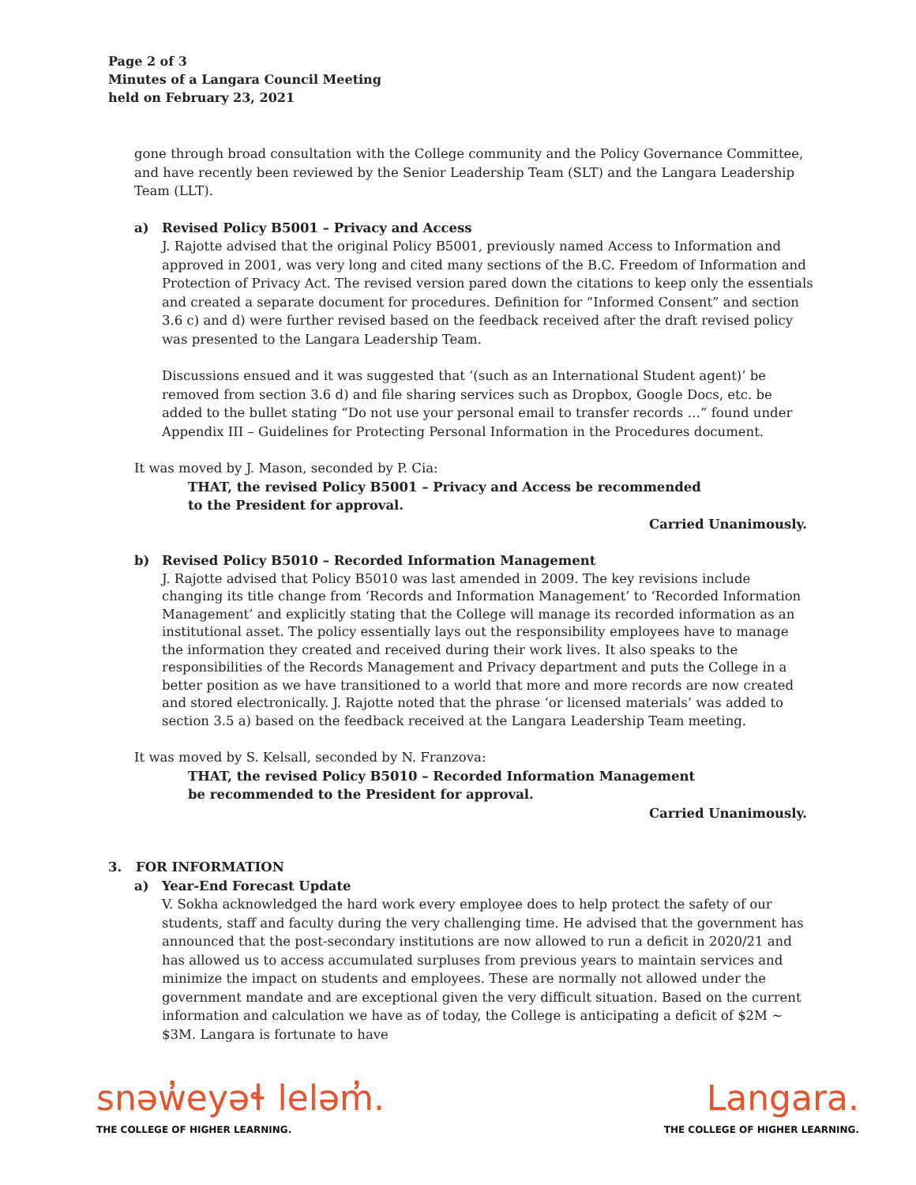Page 2 of 3
Minutes of a Langara Council Meeting
held on February 23, 2021
gone through broad consultation with the College community and the Policy Governance Committee, and have recently been reviewed by the Senior Leadership Team (SLT) and the Langara Leadership Team (LLT).
a) Revised Policy B5001 – Privacy and Access
J. Rajotte advised that the original Policy B5001, previously named Access to Information and approved in 2001, was very long and cited many sections of the B.C. Freedom of Information and Protection of Privacy Act. The revised version pared down the citations to keep only the essentials and created a separate document for procedures. Definition for “Informed Consent” and section 3.6 c) and d) were further revised based on the feedback received after the draft revised policy was presented to the Langara Leadership Team.
Discussions ensued and it was suggested that ‘(such as an International Student agent)’ be removed from section 3.6 d) and file sharing services such as Dropbox, Google Docs, etc. be added to the bullet stating “Do not use your personal email to transfer records …” found under Appendix III – Guidelines for Protecting Personal Information in the Procedures document.
It was moved by J. Mason, seconded by P. Cia:
THAT, the revised Policy B5001 – Privacy and Access be recommended
to the President for approval.
Carried Unanimously.
b) Revised Policy B5010 – Recorded Information Management
J. Rajotte advised that Policy B5010 was last amended in 2009. The key revisions include changing its title change from ‘Records and Information Management’ to ‘Recorded Information Management’ and explicitly stating that the College will manage its recorded information as an institutional asset. The policy essentially lays out the responsibility employees have to manage the information they created and received during their work lives. It also speaks to the responsibilities of the Records Management and Privacy department and puts the College in a better position as we have transitioned to a world that more and more records are now created and stored electronically. J. Rajotte noted that the phrase ‘or licensed materials’ was added to section 3.5 a) based on the feedback received at the Langara Leadership Team meeting.
It was moved by S. Kelsall, seconded by N. Franzova:
THAT, the revised Policy B5010 – Recorded Information Management
be recommended to the President for approval.
Carried Unanimously.
3. FOR INFORMATION
a) Year-End Forecast Update
V. Sokha acknowledged the hard work every employee does to help protect the safety of our students, staff and faculty during the very challenging time. He advised that the government has announced that the post-secondary institutions are now allowed to run a deficit in 2020/21 and has allowed us to access accumulated surpluses from previous years to maintain services and minimize the impact on students and employees. These are normally not allowed under the government mandate and are exceptional given the very difficult situation. Based on the current information and calculation we have as of today, the College is anticipating a deficit of $2M ~ $3M. Langara is fortunate to have
snəw̓eyəɬ leləm̓.
THE COLLEGE OF HIGHER LEARNING.
Langara.
THE COLLEGE OF HIGHER LEARNING.